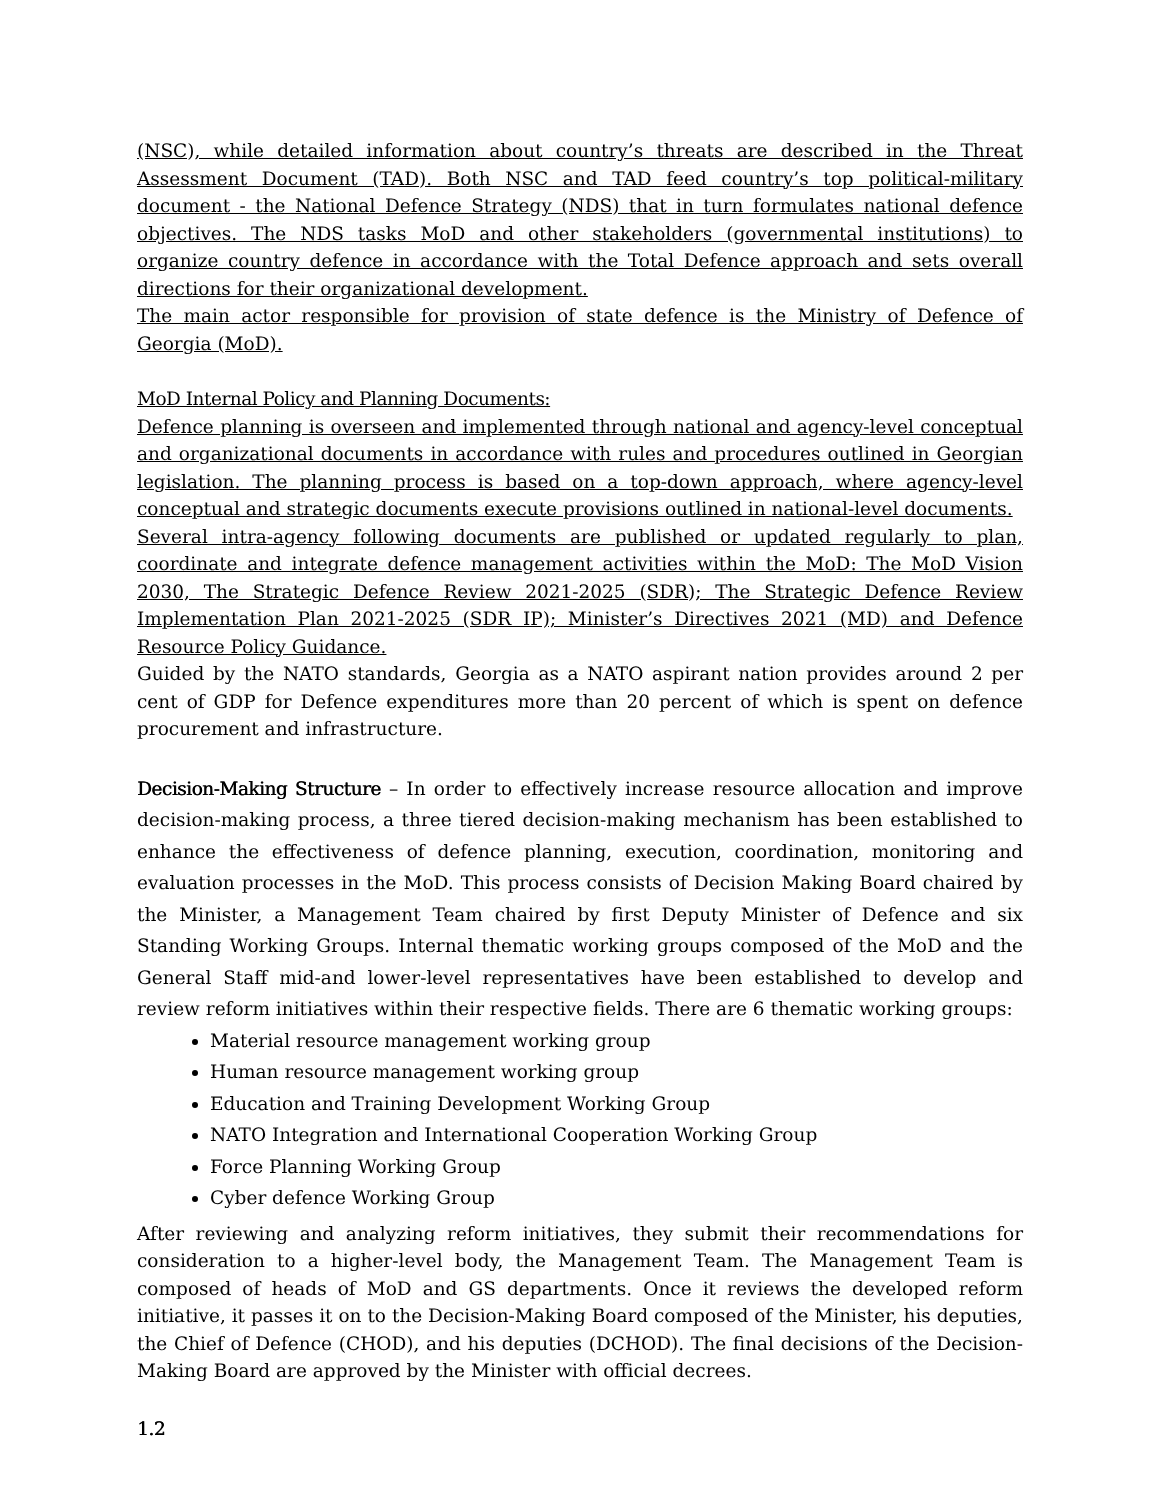(NSC), while detailed information about country’s threats are described in the Threat Assessment Document (TAD). Both NSC and TAD feed country’s top political-military document - the National Defence Strategy (NDS) that in turn formulates national defence objectives. The NDS tasks MoD and other stakeholders (governmental institutions) to organize country defence in accordance with the Total Defence approach and sets overall directions for their organizational development.
The main actor responsible for provision of state defence is the Ministry of Defence of Georgia (MoD).
MoD Internal Policy and Planning Documents:
Defence planning is overseen and implemented through national and agency-level conceptual and organizational documents in accordance with rules and procedures outlined in Georgian legislation. The planning process is based on a top-down approach, where agency-level conceptual and strategic documents execute provisions outlined in national-level documents.
Several intra-agency following documents are published or updated regularly to plan, coordinate and integrate defence management activities within the MoD: The MoD Vision 2030, The Strategic Defence Review 2021-2025 (SDR); The Strategic Defence Review Implementation Plan 2021-2025 (SDR IP); Minister’s Directives 2021 (MD) and Defence Resource Policy Guidance.
Guided by the NATO standards, Georgia as a NATO aspirant nation provides around 2 per cent of GDP for Defence expenditures more than 20 percent of which is spent on defence procurement and infrastructure.
Decision-Making Structure – In order to effectively increase resource allocation and improve decision-making process, a three tiered decision-making mechanism has been established to enhance the effectiveness of defence planning, execution, coordination, monitoring and evaluation processes in the MoD. This process consists of Decision Making Board chaired by the Minister, a Management Team chaired by first Deputy Minister of Defence and six Standing Working Groups. Internal thematic working groups composed of the MoD and the General Staff mid-and lower-level representatives have been established to develop and review reform initiatives within their respective fields. There are 6 thematic working groups:
Material resource management working group
Human resource management working group
Education and Training Development Working Group
NATO Integration and International Cooperation Working Group
Force Planning Working Group
Cyber defence Working Group
After reviewing and analyzing reform initiatives, they submit their recommendations for consideration to a higher-level body, the Management Team. The Management Team is composed of heads of MoD and GS departments. Once it reviews the developed reform initiative, it passes it on to the Decision-Making Board composed of the Minister, his deputies, the Chief of Defence (CHOD), and his deputies (DCHOD). The final decisions of the Decision-Making Board are approved by the Minister with official decrees.
1.2